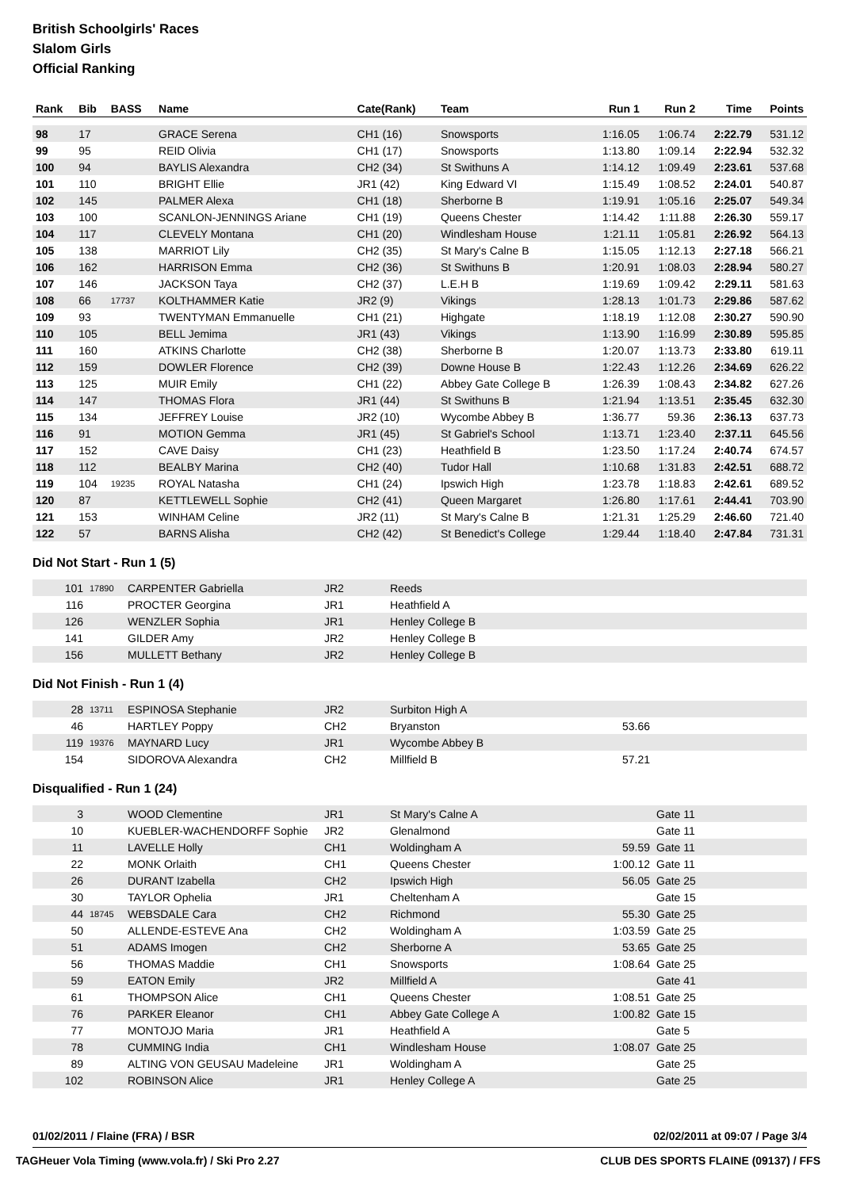British Schoolgirls' Races
Slalom Girls
Official Ranking
| Rank | Bib | BASS | Name | Cate(Rank) | Team | Run 1 | Run 2 | Time | Points |
| --- | --- | --- | --- | --- | --- | --- | --- | --- | --- |
| 98 | 17 | | GRACE Serena | CH1 (16) | Snowsports | 1:16.05 | 1:06.74 | 2:22.79 | 531.12 |
| 99 | 95 | | REID Olivia | CH1 (17) | Snowsports | 1:13.80 | 1:09.14 | 2:22.94 | 532.32 |
| 100 | 94 | | BAYLIS Alexandra | CH2 (34) | St Swithuns A | 1:14.12 | 1:09.49 | 2:23.61 | 537.68 |
| 101 | 110 | | BRIGHT Ellie | JR1 (42) | King Edward VI | 1:15.49 | 1:08.52 | 2:24.01 | 540.87 |
| 102 | 145 | | PALMER Alexa | CH1 (18) | Sherborne B | 1:19.91 | 1:05.16 | 2:25.07 | 549.34 |
| 103 | 100 | | SCANLON-JENNINGS Ariane | CH1 (19) | Queens Chester | 1:14.42 | 1:11.88 | 2:26.30 | 559.17 |
| 104 | 117 | | CLEVELY Montana | CH1 (20) | Windlesham House | 1:21.11 | 1:05.81 | 2:26.92 | 564.13 |
| 105 | 138 | | MARRIOT Lily | CH2 (35) | St Mary's Calne B | 1:15.05 | 1:12.13 | 2:27.18 | 566.21 |
| 106 | 162 | | HARRISON Emma | CH2 (36) | St Swithuns B | 1:20.91 | 1:08.03 | 2:28.94 | 580.27 |
| 107 | 146 | | JACKSON Taya | CH2 (37) | L.E.H B | 1:19.69 | 1:09.42 | 2:29.11 | 581.63 |
| 108 | 66 | 17737 | KOLTHAMMER Katie | JR2 (9) | Vikings | 1:28.13 | 1:01.73 | 2:29.86 | 587.62 |
| 109 | 93 | | TWENTYMAN Emmanuelle | CH1 (21) | Highgate | 1:18.19 | 1:12.08 | 2:30.27 | 590.90 |
| 110 | 105 | | BELL Jemima | JR1 (43) | Vikings | 1:13.90 | 1:16.99 | 2:30.89 | 595.85 |
| 111 | 160 | | ATKINS Charlotte | CH2 (38) | Sherborne B | 1:20.07 | 1:13.73 | 2:33.80 | 619.11 |
| 112 | 159 | | DOWLER Florence | CH2 (39) | Downe House B | 1:22.43 | 1:12.26 | 2:34.69 | 626.22 |
| 113 | 125 | | MUIR Emily | CH1 (22) | Abbey Gate College B | 1:26.39 | 1:08.43 | 2:34.82 | 627.26 |
| 114 | 147 | | THOMAS Flora | JR1 (44) | St Swithuns B | 1:21.94 | 1:13.51 | 2:35.45 | 632.30 |
| 115 | 134 | | JEFFREY Louise | JR2 (10) | Wycombe Abbey B | 1:36.77 | 59.36 | 2:36.13 | 637.73 |
| 116 | 91 | | MOTION Gemma | JR1 (45) | St Gabriel's School | 1:13.71 | 1:23.40 | 2:37.11 | 645.56 |
| 117 | 152 | | CAVE Daisy | CH1 (23) | Heathfield B | 1:23.50 | 1:17.24 | 2:40.74 | 674.57 |
| 118 | 112 | | BEALBY Marina | CH2 (40) | Tudor Hall | 1:10.68 | 1:31.83 | 2:42.51 | 688.72 |
| 119 | 104 | 19235 | ROYAL Natasha | CH1 (24) | Ipswich High | 1:23.78 | 1:18.83 | 2:42.61 | 689.52 |
| 120 | 87 | | KETTLEWELL Sophie | CH2 (41) | Queen Margaret | 1:26.80 | 1:17.61 | 2:44.41 | 703.90 |
| 121 | 153 | | WINHAM Celine | JR2 (11) | St Mary's Calne B | 1:21.31 | 1:25.29 | 2:46.60 | 721.40 |
| 122 | 57 | | BARNS Alisha | CH2 (42) | St Benedict's College | 1:29.44 | 1:18.40 | 2:47.84 | 731.31 |
Did Not Start - Run 1 (5)
| 101 | 17890 | CARPENTER Gabriella | JR2 | Reeds |
| 116 | | PROCTER Georgina | JR1 | Heathfield A |
| 126 | | WENZLER Sophia | JR1 | Henley College B |
| 141 | | GILDER Amy | JR2 | Henley College B |
| 156 | | MULLETT Bethany | JR2 | Henley College B |
Did Not Finish - Run 1 (4)
| 28 | 13711 | ESPINOSA Stephanie | JR2 | Surbiton High A | | |
| 46 | | HARTLEY Poppy | CH2 | Bryanston | 53.66 | |
| 119 | 19376 | MAYNARD Lucy | JR1 | Wycombe Abbey B | | |
| 154 | | SIDOROVA Alexandra | CH2 | Millfield B | 57.21 | |
Disqualified - Run 1 (24)
| 3 | | WOOD Clementine | JR1 | St Mary's Calne A | | Gate 11 |
| 10 | | KUEBLER-WACHENDORFF Sophie | JR2 | Glenalmond | | Gate 11 |
| 11 | | LAVELLE Holly | CH1 | Woldingham A | 59.59 | Gate 11 |
| 22 | | MONK Orlaith | CH1 | Queens Chester | 1:00.12 | Gate 11 |
| 26 | | DURANT Izabella | CH2 | Ipswich High | 56.05 | Gate 25 |
| 30 | | TAYLOR Ophelia | JR1 | Cheltenham A | | Gate 15 |
| 44 | 18745 | WEBSDALE Cara | CH2 | Richmond | 55.30 | Gate 25 |
| 50 | | ALLENDE-ESTEVE Ana | CH2 | Woldingham A | 1:03.59 | Gate 25 |
| 51 | | ADAMS Imogen | CH2 | Sherborne A | 53.65 | Gate 25 |
| 56 | | THOMAS Maddie | CH1 | Snowsports | 1:08.64 | Gate 25 |
| 59 | | EATON Emily | JR2 | Millfield A | | Gate 41 |
| 61 | | THOMPSON Alice | CH1 | Queens Chester | 1:08.51 | Gate 25 |
| 76 | | PARKER Eleanor | CH1 | Abbey Gate College A | 1:00.82 | Gate 15 |
| 77 | | MONTOJO Maria | JR1 | Heathfield A | | Gate 5 |
| 78 | | CUMMING India | CH1 | Windlesham House | 1:08.07 | Gate 25 |
| 89 | | ALTING VON GEUSAU Madeleine | JR1 | Woldingham A | | Gate 25 |
| 102 | | ROBINSON Alice | JR1 | Henley College A | | Gate 25 |
01/02/2011 / Flaine (FRA) / BSR 02/02/2011 at 09:07 / Page 3/4
TAGHeuer Vola Timing (www.vola.fr) / Ski Pro 2.27 CLUB DES SPORTS FLAINE (09137) / FFS